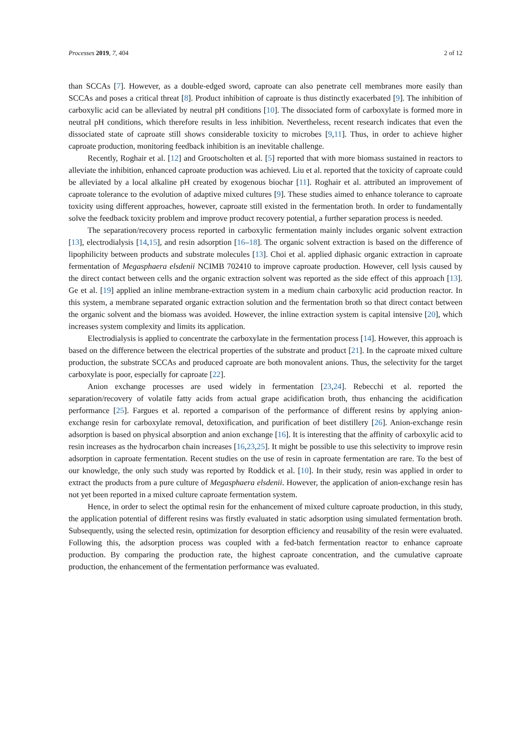Processes 2019, 7, 404 2 of 12
than SCCAs [7]. However, as a double-edged sword, caproate can also penetrate cell membranes more easily than SCCAs and poses a critical threat [8]. Product inhibition of caproate is thus distinctly exacerbated [9]. The inhibition of carboxylic acid can be alleviated by neutral pH conditions [10]. The dissociated form of carboxylate is formed more in neutral pH conditions, which therefore results in less inhibition. Nevertheless, recent research indicates that even the dissociated state of caproate still shows considerable toxicity to microbes [9,11]. Thus, in order to achieve higher caproate production, monitoring feedback inhibition is an inevitable challenge.
Recently, Roghair et al. [12] and Grootscholten et al. [5] reported that with more biomass sustained in reactors to alleviate the inhibition, enhanced caproate production was achieved. Liu et al. reported that the toxicity of caproate could be alleviated by a local alkaline pH created by exogenous biochar [11]. Roghair et al. attributed an improvement of caproate tolerance to the evolution of adaptive mixed cultures [9]. These studies aimed to enhance tolerance to caproate toxicity using different approaches, however, caproate still existed in the fermentation broth. In order to fundamentally solve the feedback toxicity problem and improve product recovery potential, a further separation process is needed.
The separation/recovery process reported in carboxylic fermentation mainly includes organic solvent extraction [13], electrodialysis [14,15], and resin adsorption [16–18]. The organic solvent extraction is based on the difference of lipophilicity between products and substrate molecules [13]. Choi et al. applied diphasic organic extraction in caproate fermentation of Megasphaera elsdenii NCIMB 702410 to improve caproate production. However, cell lysis caused by the direct contact between cells and the organic extraction solvent was reported as the side effect of this approach [13]. Ge et al. [19] applied an inline membrane-extraction system in a medium chain carboxylic acid production reactor. In this system, a membrane separated organic extraction solution and the fermentation broth so that direct contact between the organic solvent and the biomass was avoided. However, the inline extraction system is capital intensive [20], which increases system complexity and limits its application.
Electrodialysis is applied to concentrate the carboxylate in the fermentation process [14]. However, this approach is based on the difference between the electrical properties of the substrate and product [21]. In the caproate mixed culture production, the substrate SCCAs and produced caproate are both monovalent anions. Thus, the selectivity for the target carboxylate is poor, especially for caproate [22].
Anion exchange processes are used widely in fermentation [23,24]. Rebecchi et al. reported the separation/recovery of volatile fatty acids from actual grape acidification broth, thus enhancing the acidification performance [25]. Fargues et al. reported a comparison of the performance of different resins by applying anion-exchange resin for carboxylate removal, detoxification, and purification of beet distillery [26]. Anion-exchange resin adsorption is based on physical absorption and anion exchange [16]. It is interesting that the affinity of carboxylic acid to resin increases as the hydrocarbon chain increases [16,23,25]. It might be possible to use this selectivity to improve resin adsorption in caproate fermentation. Recent studies on the use of resin in caproate fermentation are rare. To the best of our knowledge, the only such study was reported by Roddick et al. [10]. In their study, resin was applied in order to extract the products from a pure culture of Megasphaera elsdenii. However, the application of anion-exchange resin has not yet been reported in a mixed culture caproate fermentation system.
Hence, in order to select the optimal resin for the enhancement of mixed culture caproate production, in this study, the application potential of different resins was firstly evaluated in static adsorption using simulated fermentation broth. Subsequently, using the selected resin, optimization for desorption efficiency and reusability of the resin were evaluated. Following this, the adsorption process was coupled with a fed-batch fermentation reactor to enhance caproate production. By comparing the production rate, the highest caproate concentration, and the cumulative caproate production, the enhancement of the fermentation performance was evaluated.